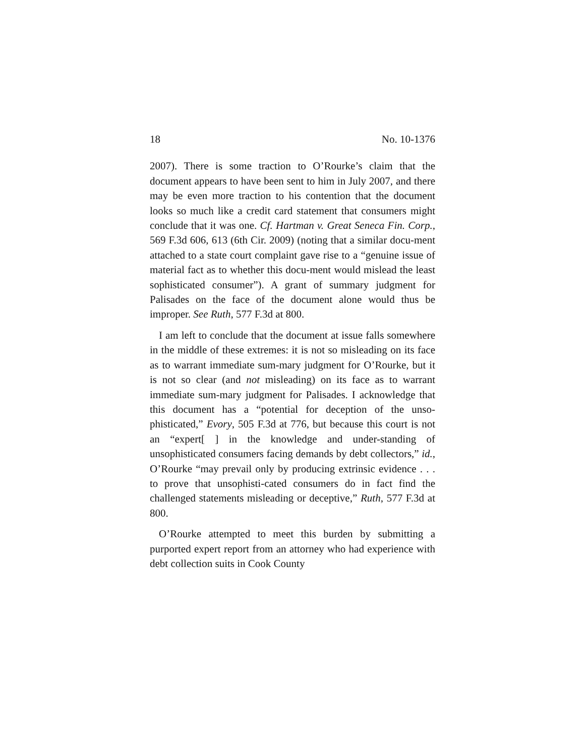18 No. 10-1376
2007). There is some traction to O’Rourke’s claim that the document appears to have been sent to him in July 2007, and there may be even more traction to his contention that the document looks so much like a credit card statement that consumers might conclude that it was one. Cf. Hartman v. Great Seneca Fin. Corp., 569 F.3d 606, 613 (6th Cir. 2009) (noting that a similar docu-ment attached to a state court complaint gave rise to a “genuine issue of material fact as to whether this docu-ment would mislead the least sophisticated consumer”). A grant of summary judgment for Palisades on the face of the document alone would thus be improper. See Ruth, 577 F.3d at 800.
I am left to conclude that the document at issue falls somewhere in the middle of these extremes: it is not so misleading on its face as to warrant immediate sum-mary judgment for O’Rourke, but it is not so clear (and not misleading) on its face as to warrant immediate sum-mary judgment for Palisades. I acknowledge that this document has a “potential for deception of the unso-phisticated,” Evory, 505 F.3d at 776, but because this court is not an “expert[ ] in the knowledge and under-standing of unsophisticated consumers facing demands by debt collectors,” id., O’Rourke “may prevail only by producing extrinsic evidence . . . to prove that unsophisti-cated consumers do in fact find the challenged statements misleading or deceptive,” Ruth, 577 F.3d at 800.
O’Rourke attempted to meet this burden by submitting a purported expert report from an attorney who had experience with debt collection suits in Cook County